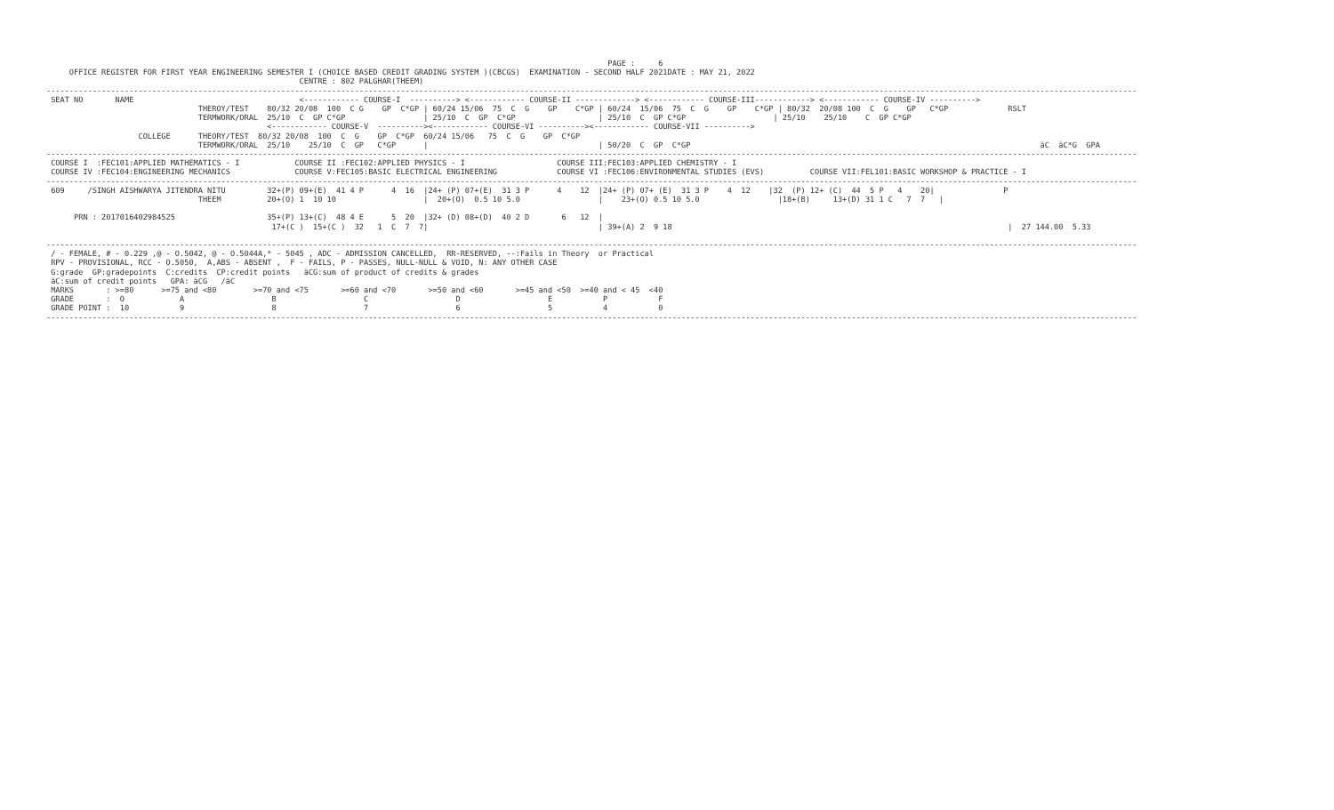PAGE :     6
     OFFICE REGISTER FOR FIRST YEAR ENGINEERING SEMESTER I (CHOICE BASED CREDIT GRADING SYSTEM )(CBCGS)  EXAMINATION - SECOND HALF 2021DATE : MAY 21, 2022
                                                       CENTRE : 802 PALGHAR(THEEM)
---------------------------------------------------------------------------------------------------------------------------------------------------------------------------------------------------------------------------------------------
 SEAT NO       NAME                                    <------------ COURSE-I  ----------> <------------ COURSE-II -------------> <------------ COURSE-III------------> <------------ COURSE-IV ---------->
                                 THEROY/TEST    80/32 20/08  100  C G    GP  C*GP | 60/24 15/06  75  C  G    GP    C*GP | 60/24  15/06  75  C  G    GP    C*GP | 80/32  20/08 100  C  G    GP   C*GP             RSLT
                                 TERMWORK/ORAL  25/10  C  GP C*GP                 | 25/10  C  GP  C*GP                  | 25/10  C  GP C*GP                   | 25/10    25/10    C  GP C*GP
                                                <------------ COURSE-V  ----------><------------ COURSE-VI ----------><------------ COURSE-VII ---------->
                    COLLEGE      THEORY/TEST  80/32 20/08  100  C  G    GP  C*GP  60/24 15/06   75  C  G    GP  C*GP
                                 TERMWORK/ORAL  25/10    25/10  C  GP   C*GP      |                                     | 50/20  C  GP  C*GP                                                                            äC  äC*G  GPA
---------------------------------------------------------------------------------------------------------------------------------------------------------------------------------------------------------------------------------------------
 COURSE I  :FEC101:APPLIED MATHEMATICS - I            COURSE II :FEC102:APPLIED PHYSICS - I                    COURSE III:FEC103:APPLIED CHEMISTRY - I
 COURSE IV :FEC104:ENGINEERING MECHANICS              COURSE V:FEC105:BASIC ELECTRICAL ENGINEERING             COURSE VI :FEC106:ENVIRONMENTAL STUDIES (EVS)          COURSE VII:FEL101:BASIC WORKSHOP & PRACTICE - I
---------------------------------------------------------------------------------------------------------------------------------------------------------------------------------------------------------------------------------------------
 609     /SINGH AISHWARYA JITENDRA NITU         32+(P) 09+(E)  41 4 P      4  16  |24+ (P) 07+(E)  31 3 P      4    12  |24+ (P) 07+ (E)  31 3 P    4  12    |32  (P) 12+ (C)  44  5 P   4    20|               P
                                 THEEM          20+(O) 1  10 10                   |  20+(O)  0.5 10 5.0                 |    23+(O) 0.5 10 5.0                 |18+(B)     13+(D) 31 1 C   7  7   |

      PRN : 2017016402984525                    35+(P) 13+(C)  48 4 E      5  20  |32+ (D) 08+(D)  40 2 D       6   12  |
                                                 17+(C )  15+(C )  32   1  C  7  7|                                     | 39+(A) 2  9 18                                                                         |  27 144.00  5.33

---------------------------------------------------------------------------------------------------------------------------------------------------------------------------------------------------------------------------------------------
 / - FEMALE, # - 0.229 ,@ - O.5042, @ - O.5044A,* - 5045 , ADC - ADMISSION CANCELLED,  RR-RESERVED, --:Fails in Theory  or Practical
 RPV - PROVISIONAL, RCC - O.5050,  A,ABS - ABSENT ,  F - FAILS, P - PASSES, NULL-NULL & VOID, N: ANY OTHER CASE
 G:grade  GP:gradepoints  C:credits  CP:credit points   äCG:sum of product of credits & grades
 äC:sum of credit points   GPA: äCG   /äC
 MARKS       : >=80      >=75 and <80        >=70 and <75       >=60 and <70       >=50 and <60       >=45 and <50  >=40 and < 45  <40
 GRADE       :  O            A                   B                   C                   D                   E           P           F
 GRADE POINT :  10           9                   8                   7                   6                   5           4           0
---------------------------------------------------------------------------------------------------------------------------------------------------------------------------------------------------------------------------------------------